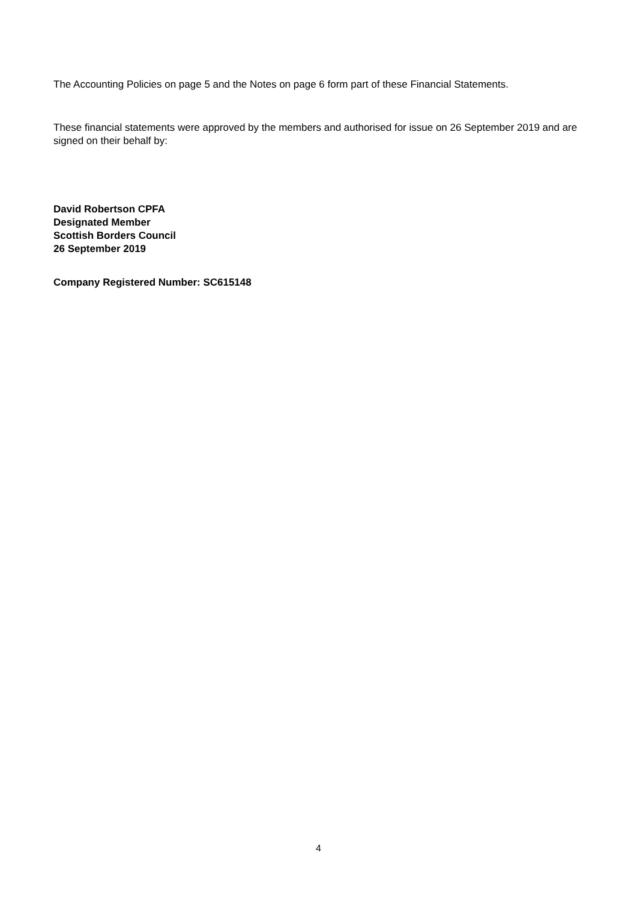The Accounting Policies on page 5 and the Notes on page 6 form part of these Financial Statements.
These financial statements were approved by the members and authorised for issue on 26 September 2019 and are signed on their behalf by:
David Robertson CPFA
Designated Member
Scottish Borders Council
26 September 2019
Company Registered Number: SC615148
4